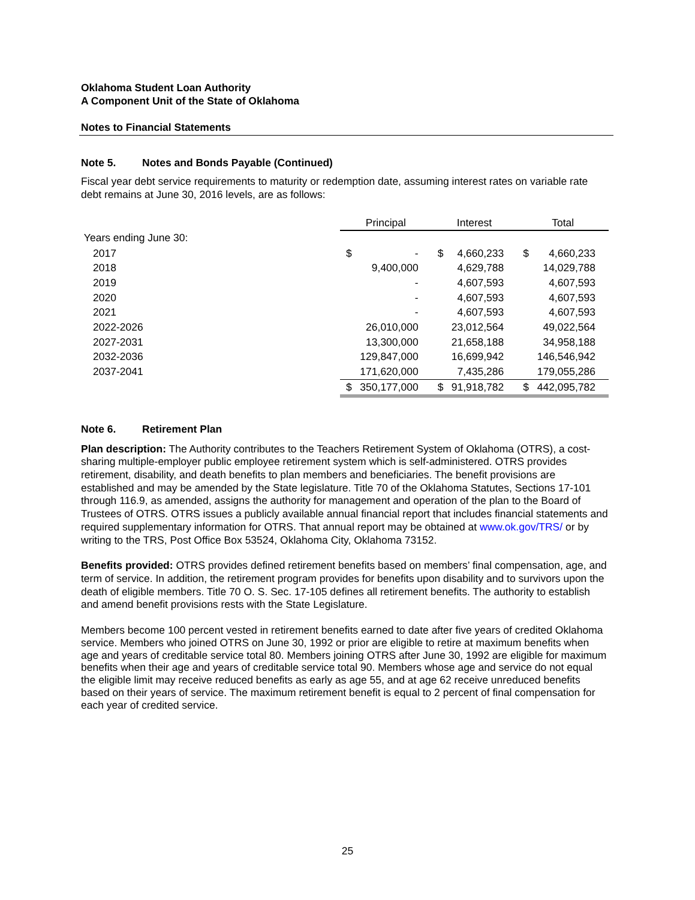Oklahoma Student Loan Authority
A Component Unit of the State of Oklahoma
Notes to Financial Statements
Note 5. Notes and Bonds Payable (Continued)
Fiscal year debt service requirements to maturity or redemption date, assuming interest rates on variable rate debt remains at June 30, 2016 levels, are as follows:
| | Principal | | Interest | | Total | |
| Years ending June 30: | | | | | | |
| 2017 | $ | - | $ | 4,660,233 | $ | 4,660,233 |
| 2018 | | 9,400,000 | | 4,629,788 | | 14,029,788 |
| 2019 | | - | | 4,607,593 | | 4,607,593 |
| 2020 | | - | | 4,607,593 | | 4,607,593 |
| 2021 | | - | | 4,607,593 | | 4,607,593 |
| 2022-2026 | | 26,010,000 | | 23,012,564 | | 49,022,564 |
| 2027-2031 | | 13,300,000 | | 21,658,188 | | 34,958,188 |
| 2032-2036 | | 129,847,000 | | 16,699,942 | | 146,546,942 |
| 2037-2041 | | 171,620,000 | | 7,435,286 | | 179,055,286 |
| | $ | 350,177,000 | $ | 91,918,782 | $ | 442,095,782 |
Note 6. Retirement Plan
Plan description: The Authority contributes to the Teachers Retirement System of Oklahoma (OTRS), a cost-sharing multiple-employer public employee retirement system which is self-administered. OTRS provides retirement, disability, and death benefits to plan members and beneficiaries. The benefit provisions are established and may be amended by the State legislature. Title 70 of the Oklahoma Statutes, Sections 17-101 through 116.9, as amended, assigns the authority for management and operation of the plan to the Board of Trustees of OTRS. OTRS issues a publicly available annual financial report that includes financial statements and required supplementary information for OTRS. That annual report may be obtained at www.ok.gov/TRS/ or by writing to the TRS, Post Office Box 53524, Oklahoma City, Oklahoma 73152.
Benefits provided: OTRS provides defined retirement benefits based on members’ final compensation, age, and term of service. In addition, the retirement program provides for benefits upon disability and to survivors upon the death of eligible members. Title 70 O. S. Sec. 17-105 defines all retirement benefits. The authority to establish and amend benefit provisions rests with the State Legislature.
Members become 100 percent vested in retirement benefits earned to date after five years of credited Oklahoma service. Members who joined OTRS on June 30, 1992 or prior are eligible to retire at maximum benefits when age and years of creditable service total 80. Members joining OTRS after June 30, 1992 are eligible for maximum benefits when their age and years of creditable service total 90. Members whose age and service do not equal the eligible limit may receive reduced benefits as early as age 55, and at age 62 receive unreduced benefits based on their years of service. The maximum retirement benefit is equal to 2 percent of final compensation for each year of credited service.
25